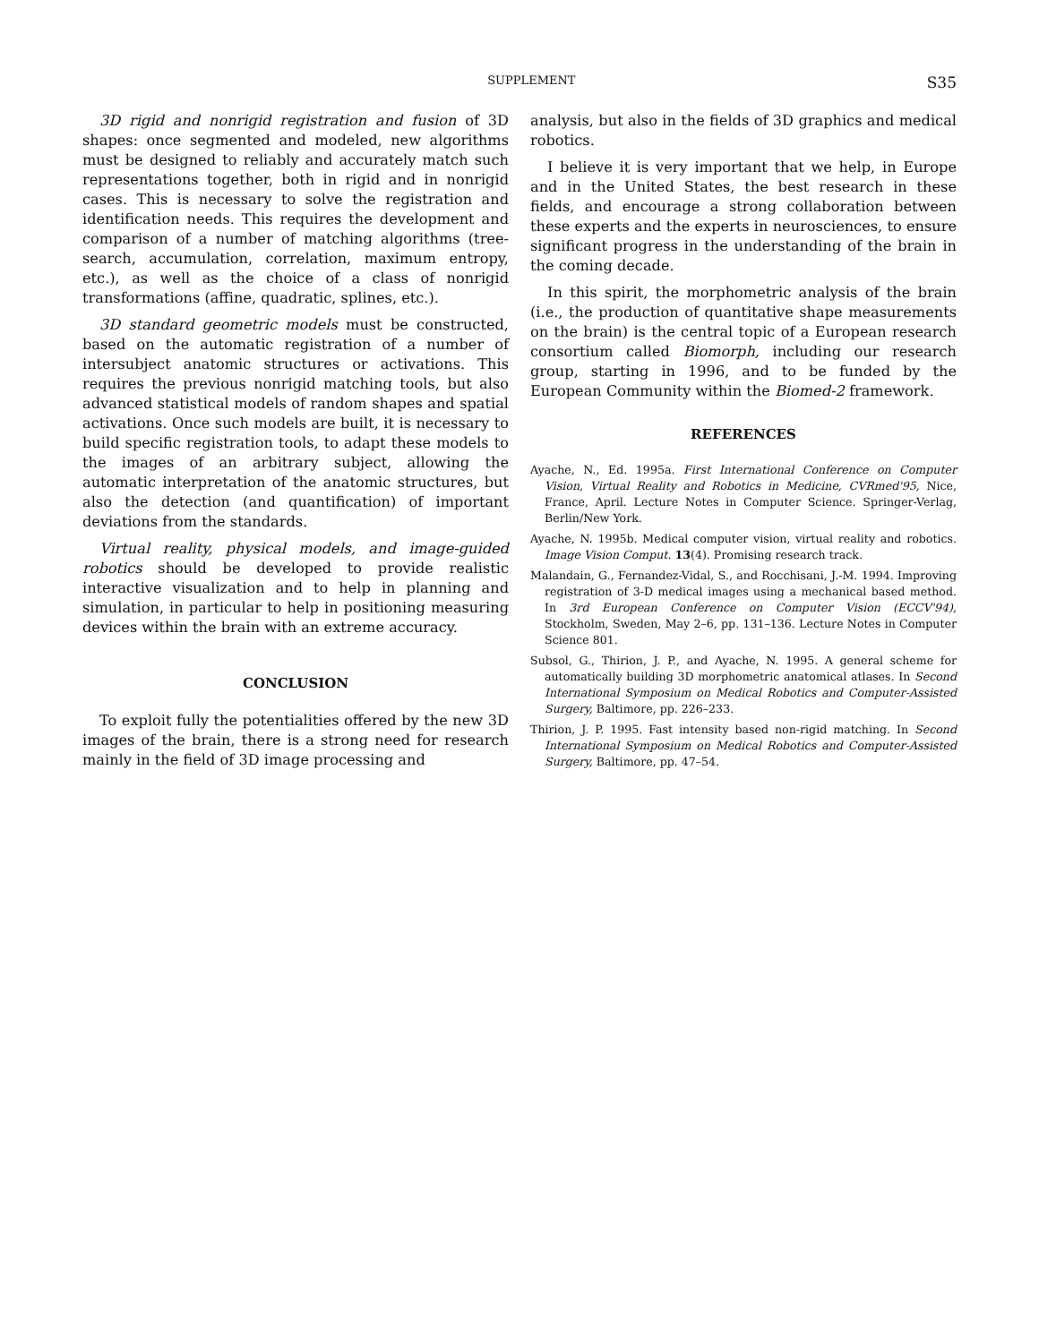SUPPLEMENT S35
3D rigid and nonrigid registration and fusion of 3D shapes: once segmented and modeled, new algorithms must be designed to reliably and accurately match such representations together, both in rigid and in nonrigid cases. This is necessary to solve the registration and identification needs. This requires the development and comparison of a number of matching algorithms (tree-search, accumulation, correlation, maximum entropy, etc.), as well as the choice of a class of nonrigid transformations (affine, quadratic, splines, etc.).
3D standard geometric models must be constructed, based on the automatic registration of a number of intersubject anatomic structures or activations. This requires the previous nonrigid matching tools, but also advanced statistical models of random shapes and spatial activations. Once such models are built, it is necessary to build specific registration tools, to adapt these models to the images of an arbitrary subject, allowing the automatic interpretation of the anatomic structures, but also the detection (and quantification) of important deviations from the standards.
Virtual reality, physical models, and image-guided robotics should be developed to provide realistic interactive visualization and to help in planning and simulation, in particular to help in positioning measuring devices within the brain with an extreme accuracy.
CONCLUSION
To exploit fully the potentialities offered by the new 3D images of the brain, there is a strong need for research mainly in the field of 3D image processing and
analysis, but also in the fields of 3D graphics and medical robotics.
I believe it is very important that we help, in Europe and in the United States, the best research in these fields, and encourage a strong collaboration between these experts and the experts in neurosciences, to ensure significant progress in the understanding of the brain in the coming decade.
In this spirit, the morphometric analysis of the brain (i.e., the production of quantitative shape measurements on the brain) is the central topic of a European research consortium called Biomorph, including our research group, starting in 1996, and to be funded by the European Community within the Biomed-2 framework.
REFERENCES
Ayache, N., Ed. 1995a. First International Conference on Computer Vision, Virtual Reality and Robotics in Medicine, CVRmed'95, Nice, France, April. Lecture Notes in Computer Science. Springer-Verlag, Berlin/New York.
Ayache, N. 1995b. Medical computer vision, virtual reality and robotics. Image Vision Comput. 13(4). Promising research track.
Malandain, G., Fernandez-Vidal, S., and Rocchisani, J.-M. 1994. Improving registration of 3-D medical images using a mechanical based method. In 3rd European Conference on Computer Vision (ECCV'94), Stockholm, Sweden, May 2–6, pp. 131–136. Lecture Notes in Computer Science 801.
Subsol, G., Thirion, J. P., and Ayache, N. 1995. A general scheme for automatically building 3D morphometric anatomical atlases. In Second International Symposium on Medical Robotics and Computer-Assisted Surgery, Baltimore, pp. 226–233.
Thirion, J. P. 1995. Fast intensity based non-rigid matching. In Second International Symposium on Medical Robotics and Computer-Assisted Surgery, Baltimore, pp. 47–54.